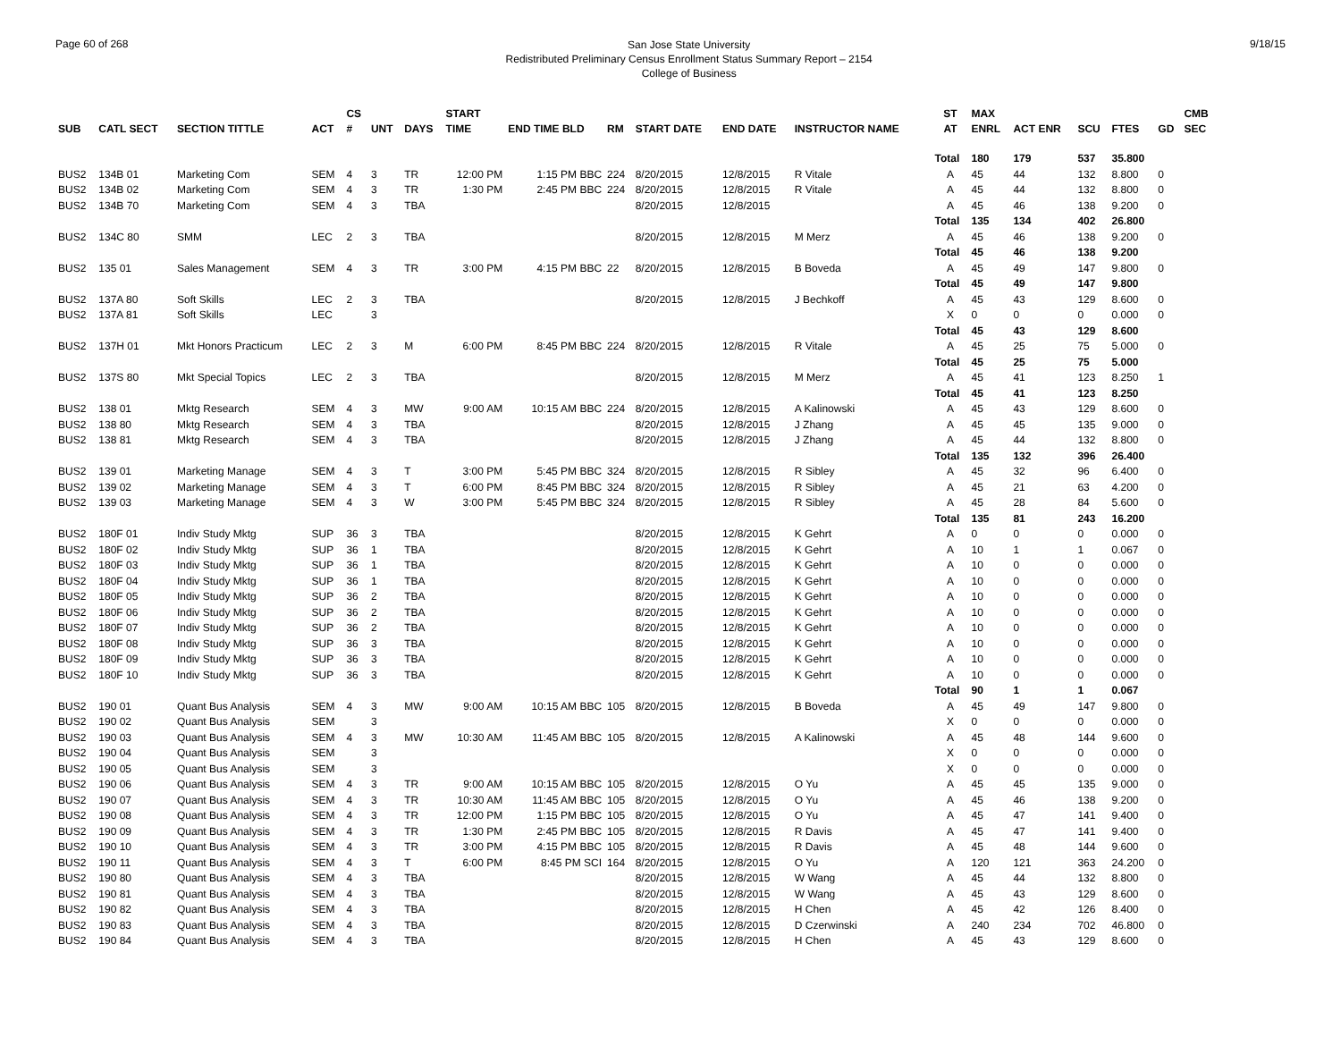Page 60 of 268
San Jose State University
Redistributed Preliminary Census Enrollment Status Summary Report – 2154
College of Business
9/18/15
| | | | | CS | | | START | | | | | | | ST | MAX | | | | | CMB |
| --- | --- | --- | --- | --- | --- | --- | --- | --- | --- | --- | --- | --- | --- | --- | --- | --- | --- | --- | --- | --- |
| SUB | CATL SECT | SECTION TITTLE | ACT | # | UNT | DAYS | TIME | END TIME BLD | RM | START DATE | END DATE | INSTRUCTOR NAME | | AT | ENRL | ACT ENR | SCU | FTES | GD | SEC |
| | | | | | | | | | | | | | | Total | 180 | 179 | 537 | 35.800 | | |
| BUS2 | 134B 01 | Marketing Com | SEM | 4 | 3 | TR | 12:00 PM | 1:15 PM BBC | 224 | 8/20/2015 | 12/8/2015 | R Vitale | | A | 45 | 44 | 132 | 8.800 | 0 | |
| BUS2 | 134B 02 | Marketing Com | SEM | 4 | 3 | TR | 1:30 PM | 2:45 PM BBC | 224 | 8/20/2015 | 12/8/2015 | R Vitale | | A | 45 | 44 | 132 | 8.800 | 0 | |
| BUS2 | 134B 70 | Marketing Com | SEM | 4 | 3 | TBA | | | | 8/20/2015 | 12/8/2015 | | | A | 45 | 46 | 138 | 9.200 | 0 | |
| | | | | | | | | | | | | | | Total | 135 | 134 | 402 | 26.800 | | |
| BUS2 | 134C 80 | SMM | LEC | 2 | 3 | TBA | | | | 8/20/2015 | 12/8/2015 | M Merz | | A | 45 | 46 | 138 | 9.200 | 0 | |
| | | | | | | | | | | | | | | Total | 45 | 46 | 138 | 9.200 | | |
| BUS2 | 135 01 | Sales Management | SEM | 4 | 3 | TR | 3:00 PM | 4:15 PM BBC | 22 | 8/20/2015 | 12/8/2015 | B Boveda | | A | 45 | 49 | 147 | 9.800 | 0 | |
| | | | | | | | | | | | | | | Total | 45 | 49 | 147 | 9.800 | | |
| BUS2 | 137A 80 | Soft Skills | LEC | 2 | 3 | TBA | | | | 8/20/2015 | 12/8/2015 | J Bechkoff | | A | 45 | 43 | 129 | 8.600 | 0 | |
| BUS2 | 137A 81 | Soft Skills | LEC | | 3 | | | | | | | | | X | 0 | 0 | 0 | 0.000 | 0 | |
| | | | | | | | | | | | | | | Total | 45 | 43 | 129 | 8.600 | | |
| BUS2 | 137H 01 | Mkt Honors Practicum | LEC | 2 | 3 | M | 6:00 PM | 8:45 PM BBC | 224 | 8/20/2015 | 12/8/2015 | R Vitale | | A | 45 | 25 | 75 | 5.000 | 0 | |
| | | | | | | | | | | | | | | Total | 45 | 25 | 75 | 5.000 | | |
| BUS2 | 137S 80 | Mkt Special Topics | LEC | 2 | 3 | TBA | | | | 8/20/2015 | 12/8/2015 | M Merz | | A | 45 | 41 | 123 | 8.250 | 1 | |
| | | | | | | | | | | | | | | Total | 45 | 41 | 123 | 8.250 | | |
| BUS2 | 138 01 | Mktg Research | SEM | 4 | 3 | MW | 9:00 AM | 10:15 AM BBC | 224 | 8/20/2015 | 12/8/2015 | A Kalinowski | | A | 45 | 43 | 129 | 8.600 | 0 | |
| BUS2 | 138 80 | Mktg Research | SEM | 4 | 3 | TBA | | | | 8/20/2015 | 12/8/2015 | J Zhang | | A | 45 | 45 | 135 | 9.000 | 0 | |
| BUS2 | 138 81 | Mktg Research | SEM | 4 | 3 | TBA | | | | 8/20/2015 | 12/8/2015 | J Zhang | | A | 45 | 44 | 132 | 8.800 | 0 | |
| | | | | | | | | | | | | | | Total | 135 | 132 | 396 | 26.400 | | |
| BUS2 | 139 01 | Marketing Manage | SEM | 4 | 3 | T | 3:00 PM | 5:45 PM BBC | 324 | 8/20/2015 | 12/8/2015 | R Sibley | | A | 45 | 32 | 96 | 6.400 | 0 | |
| BUS2 | 139 02 | Marketing Manage | SEM | 4 | 3 | T | 6:00 PM | 8:45 PM BBC | 324 | 8/20/2015 | 12/8/2015 | R Sibley | | A | 45 | 21 | 63 | 4.200 | 0 | |
| BUS2 | 139 03 | Marketing Manage | SEM | 4 | 3 | W | 3:00 PM | 5:45 PM BBC | 324 | 8/20/2015 | 12/8/2015 | R Sibley | | A | 45 | 28 | 84 | 5.600 | 0 | |
| | | | | | | | | | | | | | | Total | 135 | 81 | 243 | 16.200 | | |
| BUS2 | 180F 01 | Indiv Study Mktg | SUP | 36 | 3 | TBA | | | | 8/20/2015 | 12/8/2015 | K Gehrt | | A | 0 | 0 | 0 | 0.000 | 0 | |
| BUS2 | 180F 02 | Indiv Study Mktg | SUP | 36 | 1 | TBA | | | | 8/20/2015 | 12/8/2015 | K Gehrt | | A | 10 | 1 | 1 | 0.067 | 0 | |
| BUS2 | 180F 03 | Indiv Study Mktg | SUP | 36 | 1 | TBA | | | | 8/20/2015 | 12/8/2015 | K Gehrt | | A | 10 | 0 | 0 | 0.000 | 0 | |
| BUS2 | 180F 04 | Indiv Study Mktg | SUP | 36 | 1 | TBA | | | | 8/20/2015 | 12/8/2015 | K Gehrt | | A | 10 | 0 | 0 | 0.000 | 0 | |
| BUS2 | 180F 05 | Indiv Study Mktg | SUP | 36 | 2 | TBA | | | | 8/20/2015 | 12/8/2015 | K Gehrt | | A | 10 | 0 | 0 | 0.000 | 0 | |
| BUS2 | 180F 06 | Indiv Study Mktg | SUP | 36 | 2 | TBA | | | | 8/20/2015 | 12/8/2015 | K Gehrt | | A | 10 | 0 | 0 | 0.000 | 0 | |
| BUS2 | 180F 07 | Indiv Study Mktg | SUP | 36 | 2 | TBA | | | | 8/20/2015 | 12/8/2015 | K Gehrt | | A | 10 | 0 | 0 | 0.000 | 0 | |
| BUS2 | 180F 08 | Indiv Study Mktg | SUP | 36 | 3 | TBA | | | | 8/20/2015 | 12/8/2015 | K Gehrt | | A | 10 | 0 | 0 | 0.000 | 0 | |
| BUS2 | 180F 09 | Indiv Study Mktg | SUP | 36 | 3 | TBA | | | | 8/20/2015 | 12/8/2015 | K Gehrt | | A | 10 | 0 | 0 | 0.000 | 0 | |
| BUS2 | 180F 10 | Indiv Study Mktg | SUP | 36 | 3 | TBA | | | | 8/20/2015 | 12/8/2015 | K Gehrt | | A | 10 | 0 | 0 | 0.000 | 0 | |
| | | | | | | | | | | | | | | Total | 90 | 1 | 1 | 0.067 | | |
| BUS2 | 190 01 | Quant Bus Analysis | SEM | 4 | 3 | MW | 9:00 AM | 10:15 AM BBC | 105 | 8/20/2015 | 12/8/2015 | B Boveda | | A | 45 | 49 | 147 | 9.800 | 0 | |
| BUS2 | 190 02 | Quant Bus Analysis | SEM | | 3 | | | | | | | | | X | 0 | 0 | 0 | 0.000 | 0 | |
| BUS2 | 190 03 | Quant Bus Analysis | SEM | 4 | 3 | MW | 10:30 AM | 11:45 AM BBC | 105 | 8/20/2015 | 12/8/2015 | A Kalinowski | | A | 45 | 48 | 144 | 9.600 | 0 | |
| BUS2 | 190 04 | Quant Bus Analysis | SEM | | 3 | | | | | | | | | X | 0 | 0 | 0 | 0.000 | 0 | |
| BUS2 | 190 05 | Quant Bus Analysis | SEM | | 3 | | | | | | | | | X | 0 | 0 | 0 | 0.000 | 0 | |
| BUS2 | 190 06 | Quant Bus Analysis | SEM | 4 | 3 | TR | 9:00 AM | 10:15 AM BBC | 105 | 8/20/2015 | 12/8/2015 | O Yu | | A | 45 | 45 | 135 | 9.000 | 0 | |
| BUS2 | 190 07 | Quant Bus Analysis | SEM | 4 | 3 | TR | 10:30 AM | 11:45 AM BBC | 105 | 8/20/2015 | 12/8/2015 | O Yu | | A | 45 | 46 | 138 | 9.200 | 0 | |
| BUS2 | 190 08 | Quant Bus Analysis | SEM | 4 | 3 | TR | 12:00 PM | 1:15 PM BBC | 105 | 8/20/2015 | 12/8/2015 | O Yu | | A | 45 | 47 | 141 | 9.400 | 0 | |
| BUS2 | 190 09 | Quant Bus Analysis | SEM | 4 | 3 | TR | 1:30 PM | 2:45 PM BBC | 105 | 8/20/2015 | 12/8/2015 | R Davis | | A | 45 | 47 | 141 | 9.400 | 0 | |
| BUS2 | 190 10 | Quant Bus Analysis | SEM | 4 | 3 | TR | 3:00 PM | 4:15 PM BBC | 105 | 8/20/2015 | 12/8/2015 | R Davis | | A | 45 | 48 | 144 | 9.600 | 0 | |
| BUS2 | 190 11 | Quant Bus Analysis | SEM | 4 | 3 | T | 6:00 PM | 8:45 PM SCI | 164 | 8/20/2015 | 12/8/2015 | O Yu | | A | 120 | 121 | 363 | 24.200 | 0 | |
| BUS2 | 190 80 | Quant Bus Analysis | SEM | 4 | 3 | TBA | | | | 8/20/2015 | 12/8/2015 | W Wang | | A | 45 | 44 | 132 | 8.800 | 0 | |
| BUS2 | 190 81 | Quant Bus Analysis | SEM | 4 | 3 | TBA | | | | 8/20/2015 | 12/8/2015 | W Wang | | A | 45 | 43 | 129 | 8.600 | 0 | |
| BUS2 | 190 82 | Quant Bus Analysis | SEM | 4 | 3 | TBA | | | | 8/20/2015 | 12/8/2015 | H Chen | | A | 45 | 42 | 126 | 8.400 | 0 | |
| BUS2 | 190 83 | Quant Bus Analysis | SEM | 4 | 3 | TBA | | | | 8/20/2015 | 12/8/2015 | D Czerwinski | | A | 240 | 234 | 702 | 46.800 | 0 | |
| BUS2 | 190 84 | Quant Bus Analysis | SEM | 4 | 3 | TBA | | | | 8/20/2015 | 12/8/2015 | H Chen | | A | 45 | 43 | 129 | 8.600 | 0 | |